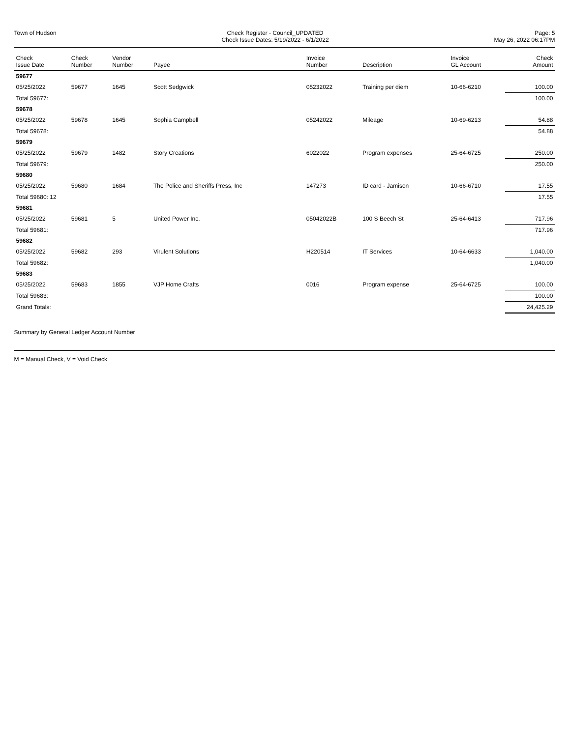Town of Hudson Check Register - Council_UPDATED
Check Issue Dates: 5/19/2022 - 6/1/2022
Page: 5
May 26, 2022 06:17PM
| Check Issue Date | Check Number | Vendor Number | Payee | Invoice Number | Description | Invoice GL Account | Check Amount |
| --- | --- | --- | --- | --- | --- | --- | --- |
| 59677 | | | | | | | |
| 05/25/2022 | 59677 | 1645 | Scott Sedgwick | 05232022 | Training per diem | 10-66-6210 | 100.00 |
| Total 59677: | | | | | | | 100.00 |
| 59678 | | | | | | | |
| 05/25/2022 | 59678 | 1645 | Sophia Campbell | 05242022 | Mileage | 10-69-6213 | 54.88 |
| Total 59678: | | | | | | | 54.88 |
| 59679 | | | | | | | |
| 05/25/2022 | 59679 | 1482 | Story Creations | 6022022 | Program expenses | 25-64-6725 | 250.00 |
| Total 59679: | | | | | | | 250.00 |
| 59680 | | | | | | | |
| 05/25/2022 | 59680 | 1684 | The Police and Sheriffs Press, Inc | 147273 | ID card - Jamison | 10-66-6710 | 17.55 |
| Total 59680: 12 | | | | | | | 17.55 |
| 59681 | | | | | | | |
| 05/25/2022 | 59681 | 5 | United Power Inc. | 05042022B | 100 S Beech St | 25-64-6413 | 717.96 |
| Total 59681: | | | | | | | 717.96 |
| 59682 | | | | | | | |
| 05/25/2022 | 59682 | 293 | Virulent Solutions | H220514 | IT Services | 10-64-6633 | 1,040.00 |
| Total 59682: | | | | | | | 1,040.00 |
| 59683 | | | | | | | |
| 05/25/2022 | 59683 | 1855 | VJP Home Crafts | 0016 | Program expense | 25-64-6725 | 100.00 |
| Total 59683: | | | | | | | 100.00 |
| Grand Totals: | | | | | | | 24,425.29 |
Summary by General Ledger Account Number
M = Manual Check, V = Void Check